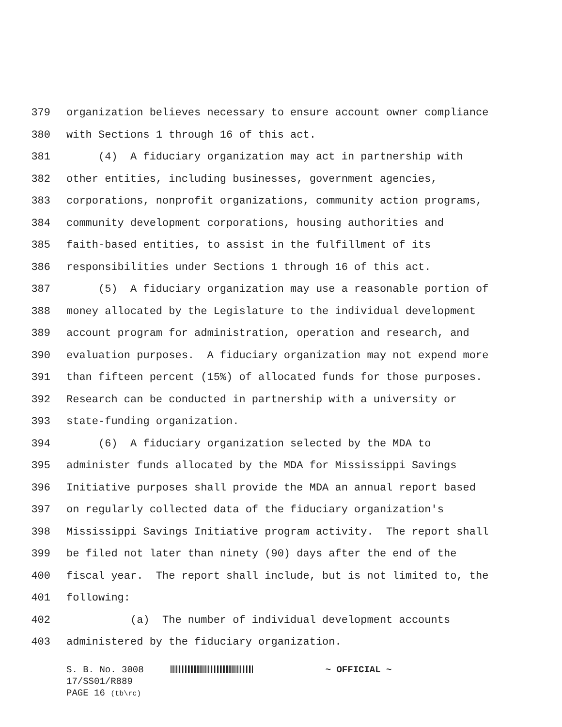379 organization believes necessary to ensure account owner compliance
380 with Sections 1 through 16 of this act.
381 (4) A fiduciary organization may act in partnership with
382 other entities, including businesses, government agencies,
383 corporations, nonprofit organizations, community action programs,
384 community development corporations, housing authorities and
385 faith-based entities, to assist in the fulfillment of its
386 responsibilities under Sections 1 through 16 of this act.
387 (5) A fiduciary organization may use a reasonable portion of
388 money allocated by the Legislature to the individual development
389 account program for administration, operation and research, and
390 evaluation purposes. A fiduciary organization may not expend more
391 than fifteen percent (15%) of allocated funds for those purposes.
392 Research can be conducted in partnership with a university or
393 state-funding organization.
394 (6) A fiduciary organization selected by the MDA to
395 administer funds allocated by the MDA for Mississippi Savings
396 Initiative purposes shall provide the MDA an annual report based
397 on regularly collected data of the fiduciary organization's
398 Mississippi Savings Initiative program activity. The report shall
399 be filed not later than ninety (90) days after the end of the
400 fiscal year. The report shall include, but is not limited to, the
401 following:
402 (a) The number of individual development accounts
403 administered by the fiduciary organization.
S. B. No. 3008 ~ OFFICIAL ~
17/SS01/R889
PAGE 16 (tb\rc)